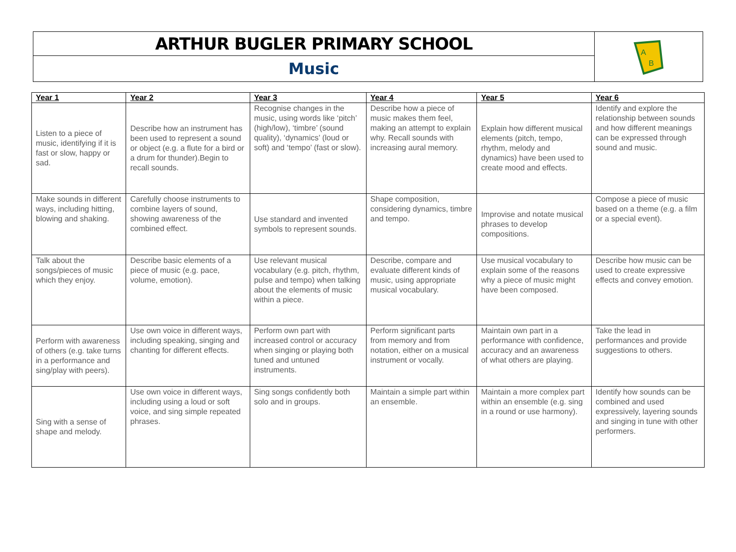ARTHUR BUGLER PRIMARY SCHOOL
Music
A
B
| Year 1 | Year 2 | Year 3 | Year 4 | Year 5 | Year 6 |
| --- | --- | --- | --- | --- | --- |
| Listen to a piece of music, identifying if it is fast or slow, happy or sad. | Describe how an instrument has been used to represent a sound or object (e.g. a flute for a bird or a drum for thunder).Begin to recall sounds. | Recognise changes in the music, using words like ‘pitch’ (high/low), ‘timbre’ (sound quality), ‘dynamics’ (loud or soft) and ‘tempo’ (fast or slow). | Describe how a piece of music makes them feel, making an attempt to explain why. Recall sounds with increasing aural memory. | Explain how different musical elements (pitch, tempo, rhythm, melody and dynamics) have been used to create mood and effects. | Identify and explore the relationship between sounds and how different meanings can be expressed through sound and music. |
| Make sounds in different ways, including hitting, blowing and shaking. | Carefully choose instruments to combine layers of sound, showing awareness of the combined effect. | Use standard and invented symbols to represent sounds. | Shape composition, considering dynamics, timbre and tempo. | Improvise and notate musical phrases to develop compositions. | Compose a piece of music based on a theme (e.g. a film or a special event). |
| Talk about the songs/pieces of music which they enjoy. | Describe basic elements of a piece of music (e.g. pace, volume, emotion). | Use relevant musical vocabulary (e.g. pitch, rhythm, pulse and tempo) when talking about the elements of music within a piece. | Describe, compare and evaluate different kinds of music, using appropriate musical vocabulary. | Use musical vocabulary to explain some of the reasons why a piece of music might have been composed. | Describe how music can be used to create expressive effects and convey emotion. |
| Perform with awareness of others (e.g. take turns in a performance and sing/play with peers). | Use own voice in different ways, including speaking, singing and chanting for different effects. | Perform own part with increased control or accuracy when singing or playing both tuned and untuned instruments. | Perform significant parts from memory and from notation, either on a musical instrument or vocally. | Maintain own part in a performance with confidence, accuracy and an awareness of what others are playing. | Take the lead in performances and provide suggestions to others. |
| Sing with a sense of shape and melody. | Use own voice in different ways, including using a loud or soft voice, and sing simple repeated phrases. | Sing songs confidently both solo and in groups. | Maintain a simple part within an ensemble. | Maintain a more complex part within an ensemble (e.g. sing in a round or use harmony). | Identify how sounds can be combined and used expressively, layering sounds and singing in tune with other performers. |